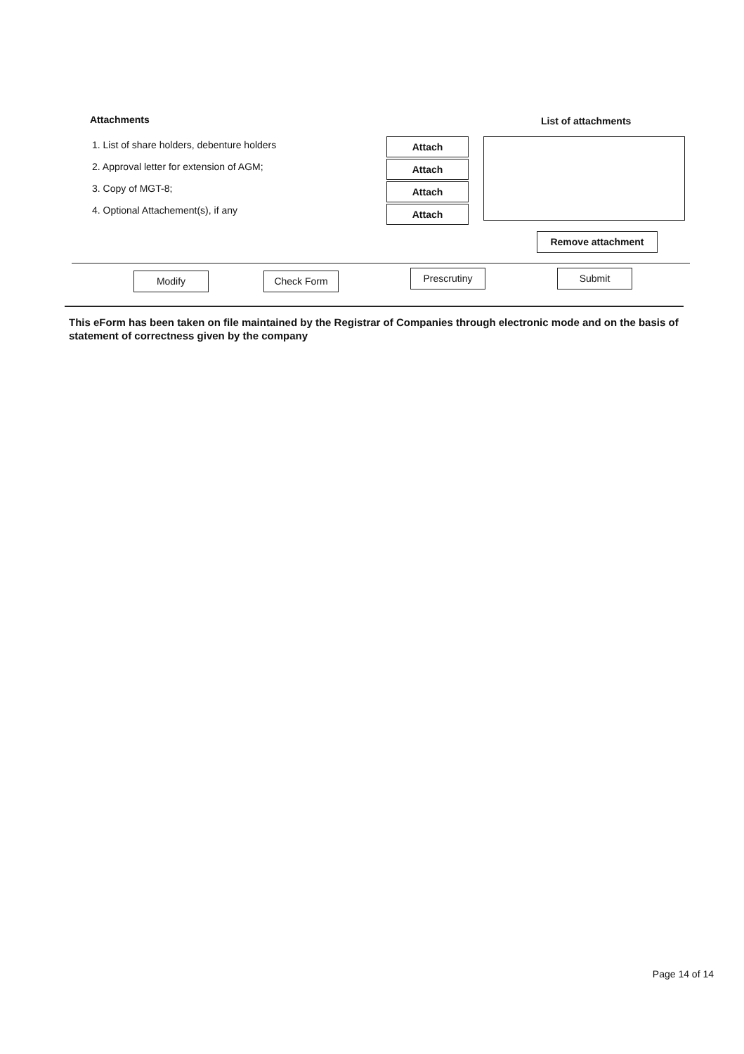Attachments
1. List of share holders, debenture holders
2. Approval letter for extension of AGM;
3. Copy of MGT-8;
4. Optional Attachement(s), if any
Attach Attach Attach Attach
List of attachments
Remove attachment
Modify Check Form
Prescrutiny Submit
This eForm has been taken on file maintained by the Registrar of Companies through electronic mode and on the basis of statement of correctness given by the company
Page 14 of 14